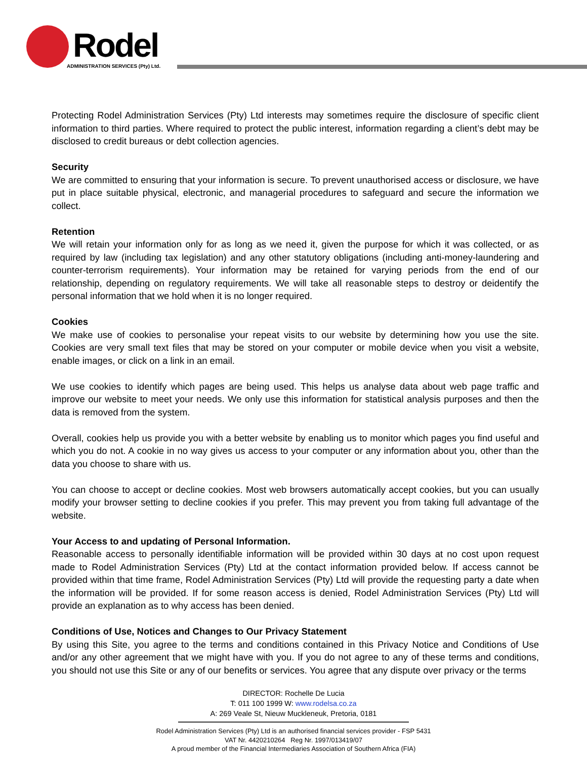Rodel
ADMINISTRATION SERVICES (Pty) Ltd.
Protecting Rodel Administration Services (Pty) Ltd interests may sometimes require the disclosure of specific client information to third parties. Where required to protect the public interest, information regarding a client’s debt may be disclosed to credit bureaus or debt collection agencies.
Security
We are committed to ensuring that your information is secure. To prevent unauthorised access or disclosure, we have put in place suitable physical, electronic, and managerial procedures to safeguard and secure the information we collect.
Retention
We will retain your information only for as long as we need it, given the purpose for which it was collected, or as required by law (including tax legislation) and any other statutory obligations (including anti-money-laundering and counter-terrorism requirements). Your information may be retained for varying periods from the end of our relationship, depending on regulatory requirements. We will take all reasonable steps to destroy or deidentify the personal information that we hold when it is no longer required.
Cookies
We make use of cookies to personalise your repeat visits to our website by determining how you use the site. Cookies are very small text files that may be stored on your computer or mobile device when you visit a website, enable images, or click on a link in an email.
We use cookies to identify which pages are being used. This helps us analyse data about web page traffic and improve our website to meet your needs. We only use this information for statistical analysis purposes and then the data is removed from the system.
Overall, cookies help us provide you with a better website by enabling us to monitor which pages you find useful and which you do not. A cookie in no way gives us access to your computer or any information about you, other than the data you choose to share with us.
You can choose to accept or decline cookies. Most web browsers automatically accept cookies, but you can usually modify your browser setting to decline cookies if you prefer. This may prevent you from taking full advantage of the website.
Your Access to and updating of Personal Information.
Reasonable access to personally identifiable information will be provided within 30 days at no cost upon request made to Rodel Administration Services (Pty) Ltd at the contact information provided below. If access cannot be provided within that time frame, Rodel Administration Services (Pty) Ltd will provide the requesting party a date when the information will be provided. If for some reason access is denied, Rodel Administration Services (Pty) Ltd will provide an explanation as to why access has been denied.
Conditions of Use, Notices and Changes to Our Privacy Statement
By using this Site, you agree to the terms and conditions contained in this Privacy Notice and Conditions of Use and/or any other agreement that we might have with you. If you do not agree to any of these terms and conditions, you should not use this Site or any of our benefits or services. You agree that any dispute over privacy or the terms
DIRECTOR: Rochelle De Lucia
T: 011 100 1999 W: www.rodelsa.co.za
A: 269 Veale St, Nieuw Muckleneuk, Pretoria, 0181
Rodel Administration Services (Pty) Ltd is an authorised financial services provider - FSP 5431
VAT Nr. 4420210264 Reg Nr. 1997/013419/07
A proud member of the Financial Intermediaries Association of Southern Africa (FIA)